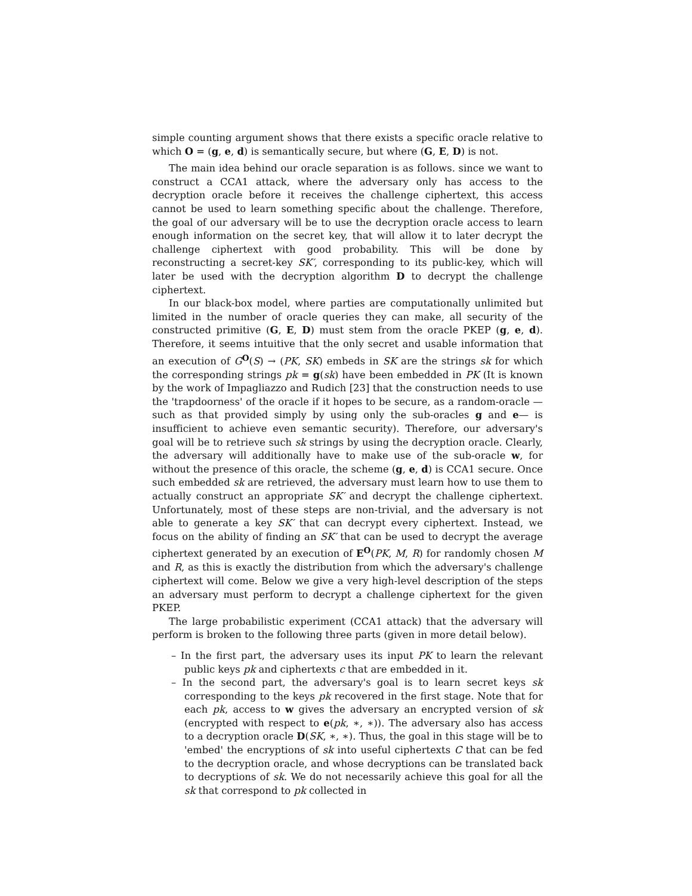simple counting argument shows that there exists a specific oracle relative to which O = (g, e, d) is semantically secure, but where (G, E, D) is not.
The main idea behind our oracle separation is as follows. since we want to construct a CCA1 attack, where the adversary only has access to the decryption oracle before it receives the challenge ciphertext, this access cannot be used to learn something specific about the challenge. Therefore, the goal of our adversary will be to use the decryption oracle access to learn enough information on the secret key, that will allow it to later decrypt the challenge ciphertext with good probability. This will be done by reconstructing a secret-key SK′, corresponding to its public-key, which will later be used with the decryption algorithm D to decrypt the challenge ciphertext.
In our black-box model, where parties are computationally unlimited but limited in the number of oracle queries they can make, all security of the constructed primitive (G, E, D) must stem from the oracle PKEP (g, e, d). Therefore, it seems intuitive that the only secret and usable information that an execution of G<sup>O</sup>(S) → (PK, SK) embeds in SK are the strings sk for which the corresponding strings pk = g(sk) have been embedded in PK (It is known by the work of Impagliazzo and Rudich [23] that the construction needs to use the 'trapdoorness' of the oracle if it hopes to be secure, as a random-oracle —such as that provided simply by using only the sub-oracles g and e— is insufficient to achieve even semantic security). Therefore, our adversary's goal will be to retrieve such sk strings by using the decryption oracle. Clearly, the adversary will additionally have to make use of the sub-oracle w, for without the presence of this oracle, the scheme (g, e, d) is CCA1 secure. Once such embedded sk are retrieved, the adversary must learn how to use them to actually construct an appropriate SK′ and decrypt the challenge ciphertext. Unfortunately, most of these steps are non-trivial, and the adversary is not able to generate a key SK′ that can decrypt every ciphertext. Instead, we focus on the ability of finding an SK′ that can be used to decrypt the average ciphertext generated by an execution of E<sup>O</sup>(PK, M, R) for randomly chosen M and R, as this is exactly the distribution from which the adversary's challenge ciphertext will come. Below we give a very high-level description of the steps an adversary must perform to decrypt a challenge ciphertext for the given PKEP.
The large probabilistic experiment (CCA1 attack) that the adversary will perform is broken to the following three parts (given in more detail below).
– In the first part, the adversary uses its input PK to learn the relevant public keys pk and ciphertexts c that are embedded in it.
– In the second part, the adversary's goal is to learn secret keys sk corresponding to the keys pk recovered in the first stage. Note that for each pk, access to w gives the adversary an encrypted version of sk (encrypted with respect to e(pk, ∗, ∗)). The adversary also has access to a decryption oracle D(SK, ∗, ∗). Thus, the goal in this stage will be to 'embed' the encryptions of sk into useful ciphertexts C that can be fed to the decryption oracle, and whose decryptions can be translated back to decryptions of sk. We do not necessarily achieve this goal for all the sk that correspond to pk collected in